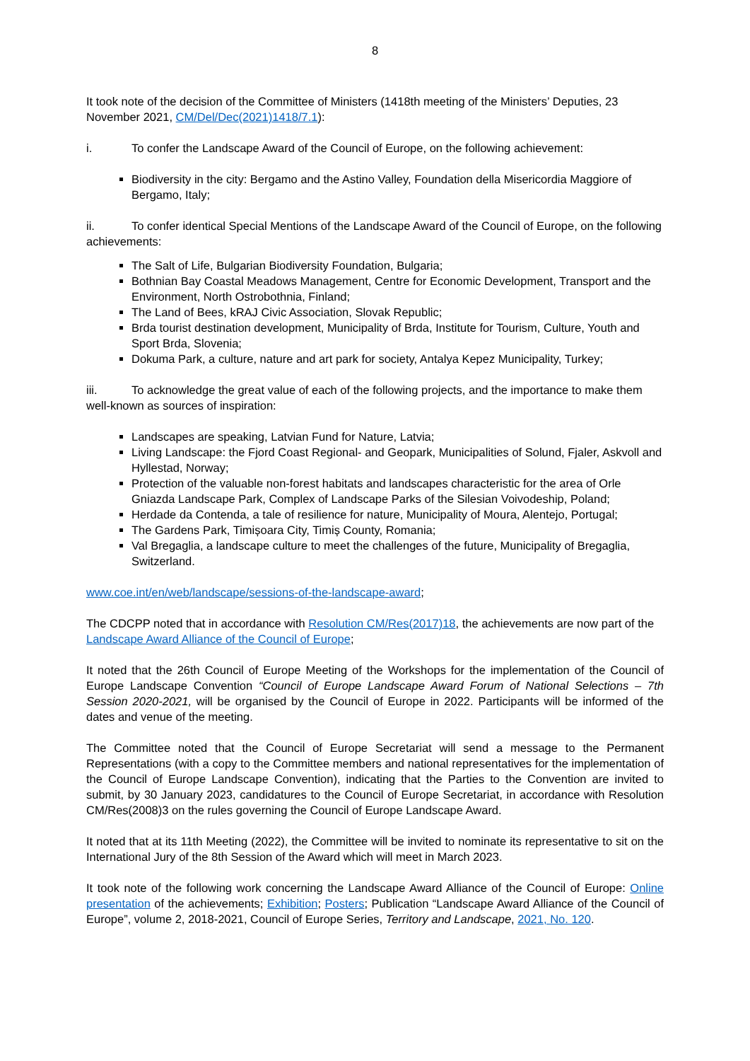8
It took note of the decision of the Committee of Ministers (1418th meeting of the Ministers’ Deputies, 23 November 2021, CM/Del/Dec(2021)1418/7.1):
i. To confer the Landscape Award of the Council of Europe, on the following achievement:
Biodiversity in the city: Bergamo and the Astino Valley, Foundation della Misericordia Maggiore of Bergamo, Italy;
ii. To confer identical Special Mentions of the Landscape Award of the Council of Europe, on the following achievements:
The Salt of Life, Bulgarian Biodiversity Foundation, Bulgaria;
Bothnian Bay Coastal Meadows Management, Centre for Economic Development, Transport and the Environment, North Ostrobothnia, Finland;
The Land of Bees, kRAJ Civic Association, Slovak Republic;
Brda tourist destination development, Municipality of Brda, Institute for Tourism, Culture, Youth and Sport Brda, Slovenia;
Dokuma Park, a culture, nature and art park for society, Antalya Kepez Municipality, Turkey;
iii. To acknowledge the great value of each of the following projects, and the importance to make them well-known as sources of inspiration:
Landscapes are speaking, Latvian Fund for Nature, Latvia;
Living Landscape: the Fjord Coast Regional- and Geopark, Municipalities of Solund, Fjaler, Askvoll and Hyllestad, Norway;
Protection of the valuable non-forest habitats and landscapes characteristic for the area of Orle Gniazda Landscape Park, Complex of Landscape Parks of the Silesian Voivodeship, Poland;
Herdade da Contenda, a tale of resilience for nature, Municipality of Moura, Alentejo, Portugal;
The Gardens Park, Timișoara City, Timiș County, Romania;
Val Bregaglia, a landscape culture to meet the challenges of the future, Municipality of Bregaglia, Switzerland.
www.coe.int/en/web/landscape/sessions-of-the-landscape-award;
The CDCPP noted that in accordance with Resolution CM/Res(2017)18, the achievements are now part of the Landscape Award Alliance of the Council of Europe;
It noted that the 26th Council of Europe Meeting of the Workshops for the implementation of the Council of Europe Landscape Convention “Council of Europe Landscape Award Forum of National Selections – 7th Session 2020-2021, will be organised by the Council of Europe in 2022. Participants will be informed of the dates and venue of the meeting.
The Committee noted that the Council of Europe Secretariat will send a message to the Permanent Representations (with a copy to the Committee members and national representatives for the implementation of the Council of Europe Landscape Convention), indicating that the Parties to the Convention are invited to submit, by 30 January 2023, candidatures to the Council of Europe Secretariat, in accordance with Resolution CM/Res(2008)3 on the rules governing the Council of Europe Landscape Award.
It noted that at its 11th Meeting (2022), the Committee will be invited to nominate its representative to sit on the International Jury of the 8th Session of the Award which will meet in March 2023.
It took note of the following work concerning the Landscape Award Alliance of the Council of Europe: Online presentation of the achievements; Exhibition; Posters; Publication “Landscape Award Alliance of the Council of Europe”, volume 2, 2018-2021, Council of Europe Series, Territory and Landscape, 2021, No. 120.